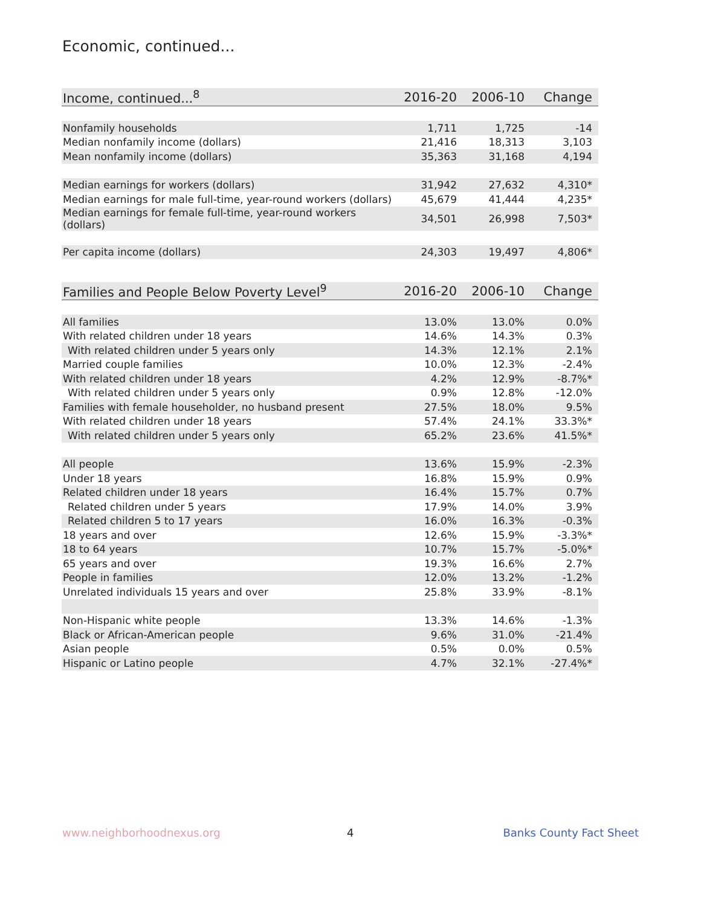Economic, continued...
| Income, continued...<sup>8</sup> | 2016-20 | 2006-10 | Change |
| --- | --- | --- | --- |
| Nonfamily households | 1,711 | 1,725 | -14 |
| Median nonfamily income (dollars) | 21,416 | 18,313 | 3,103 |
| Mean nonfamily income (dollars) | 35,363 | 31,168 | 4,194 |
| Median earnings for workers (dollars) | 31,942 | 27,632 | 4,310* |
| Median earnings for male full-time, year-round workers (dollars) | 45,679 | 41,444 | 4,235* |
| Median earnings for female full-time, year-round workers (dollars) | 34,501 | 26,998 | 7,503* |
| Per capita income (dollars) | 24,303 | 19,497 | 4,806* |
| Families and People Below Poverty Level<sup>9</sup> | 2016-20 | 2006-10 | Change |
| --- | --- | --- | --- |
| All families | 13.0% | 13.0% | 0.0% |
| With related children under 18 years | 14.6% | 14.3% | 0.3% |
| With related children under 5 years only | 14.3% | 12.1% | 2.1% |
| Married couple families | 10.0% | 12.3% | -2.4% |
| With related children under 18 years | 4.2% | 12.9% | -8.7%* |
| With related children under 5 years only | 0.9% | 12.8% | -12.0% |
| Families with female householder, no husband present | 27.5% | 18.0% | 9.5% |
| With related children under 18 years | 57.4% | 24.1% | 33.3%* |
| With related children under 5 years only | 65.2% | 23.6% | 41.5%* |
| All people | 13.6% | 15.9% | -2.3% |
| Under 18 years | 16.8% | 15.9% | 0.9% |
| Related children under 18 years | 16.4% | 15.7% | 0.7% |
| Related children under 5 years | 17.9% | 14.0% | 3.9% |
| Related children 5 to 17 years | 16.0% | 16.3% | -0.3% |
| 18 years and over | 12.6% | 15.9% | -3.3%* |
| 18 to 64 years | 10.7% | 15.7% | -5.0%* |
| 65 years and over | 19.3% | 16.6% | 2.7% |
| People in families | 12.0% | 13.2% | -1.2% |
| Unrelated individuals 15 years and over | 25.8% | 33.9% | -8.1% |
| Non-Hispanic white people | 13.3% | 14.6% | -1.3% |
| Black or African-American people | 9.6% | 31.0% | -21.4% |
| Asian people | 0.5% | 0.0% | 0.5% |
| Hispanic or Latino people | 4.7% | 32.1% | -27.4%* |
www.neighborhoodnexus.org 4 Banks County Fact Sheet